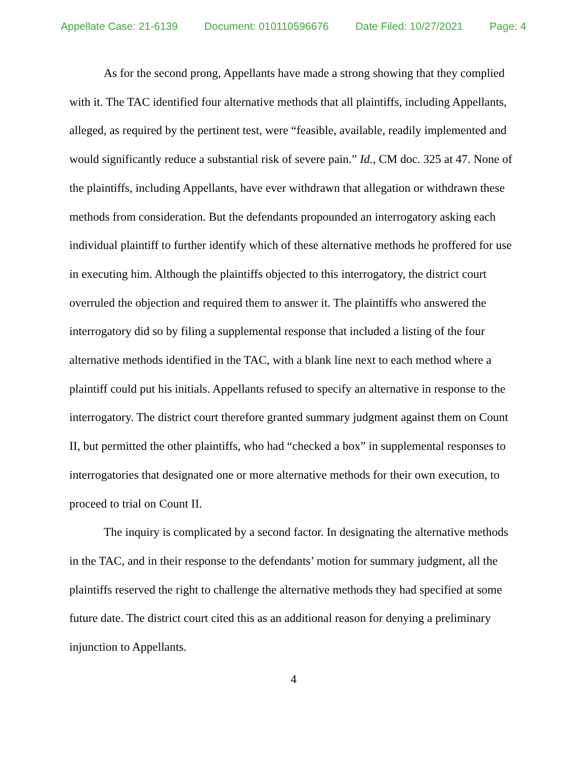Appellate Case: 21-6139 Document: 010110596676 Date Filed: 10/27/2021 Page: 4
As for the second prong, Appellants have made a strong showing that they complied with it. The TAC identified four alternative methods that all plaintiffs, including Appellants, alleged, as required by the pertinent test, were “feasible, available, readily implemented and would significantly reduce a substantial risk of severe pain.” Id., CM doc. 325 at 47. None of the plaintiffs, including Appellants, have ever withdrawn that allegation or withdrawn these methods from consideration. But the defendants propounded an interrogatory asking each individual plaintiff to further identify which of these alternative methods he proffered for use in executing him. Although the plaintiffs objected to this interrogatory, the district court overruled the objection and required them to answer it. The plaintiffs who answered the interrogatory did so by filing a supplemental response that included a listing of the four alternative methods identified in the TAC, with a blank line next to each method where a plaintiff could put his initials. Appellants refused to specify an alternative in response to the interrogatory. The district court therefore granted summary judgment against them on Count II, but permitted the other plaintiffs, who had “checked a box” in supplemental responses to interrogatories that designated one or more alternative methods for their own execution, to proceed to trial on Count II.
The inquiry is complicated by a second factor. In designating the alternative methods in the TAC, and in their response to the defendants’ motion for summary judgment, all the plaintiffs reserved the right to challenge the alternative methods they had specified at some future date. The district court cited this as an additional reason for denying a preliminary injunction to Appellants.
4